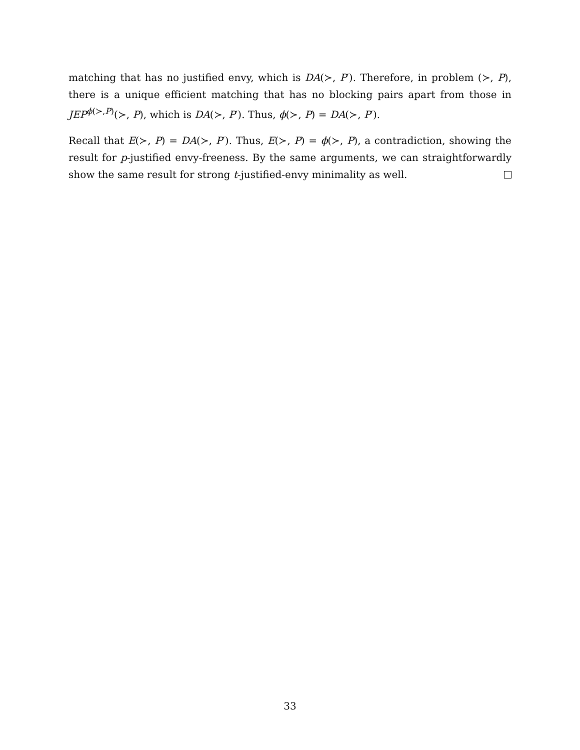matching that has no justified envy, which is DA(≻, P′). Therefore, in problem (≻, P), there is a unique efficient matching that has no blocking pairs apart from those in JEP<sup>ϕ(≻,P)</sup>(≻, P), which is DA(≻, P′). Thus, ϕ(≻, P) = DA(≻, P′).
Recall that E(≻, P) = DA(≻, P′). Thus, E(≻, P) = ϕ(≻, P), a contradiction, showing the result for p-justified envy-freeness. By the same arguments, we can straightforwardly show the same result for strong t-justified-envy minimality as well.
33